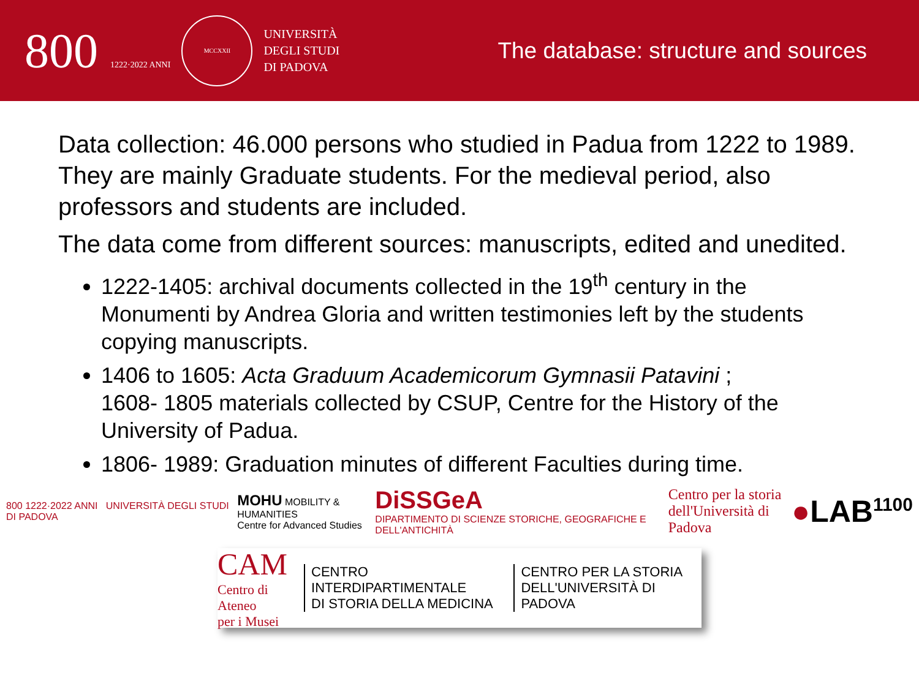800 1222·2022 ANNI
MCCXXII
UNIVERSITÀ
DEGLI STUDI
DI PADOVA
The database: structure and sources
Data collection: 46.000 persons who studied in Padua from 1222 to 1989. They are mainly Graduate students. For the medieval period, also professors and students are included.
The data come from different sources: manuscripts, edited and unedited.
1222-1405: archival documents collected in the 19<sup>th</sup> century in the Monumenti by Andrea Gloria and written testimonies left by the students copying manuscripts.
1406 to 1605: Acta Graduum Academicorum Gymnasii Patavini ;
1608- 1805 materials collected by CSUP, Centre for the History of the
University of Padua.
1806- 1989: Graduation minutes of different Faculties during time.
800 1222·2022 ANNI UNIVERSITÀ DEGLI STUDI DI PADOVA
MOHU MOBILITY & HUMANITIES
Centre for Advanced Studies
DiSSGeA
DIPARTIMENTO DI SCIENZE STORICHE, GEOGRAFICHE E DELL'ANTICHITÀ
Centro per la storia
dell'Università di Padova
●LAB<sup>1100</sup>
CAM
Centro di Ateneo
per i Musei
CENTRO INTERDIPARTIMENTALE
DI STORIA DELLA MEDICINA
CENTRO PER LA STORIA
DELL'UNIVERSITÀ DI PADOVA